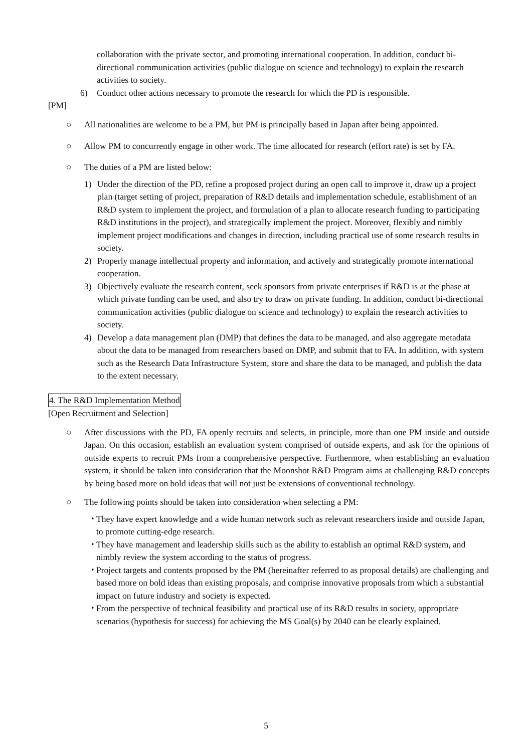collaboration with the private sector, and promoting international cooperation. In addition, conduct bi-directional communication activities (public dialogue on science and technology) to explain the research activities to society.
6) Conduct other actions necessary to promote the research for which the PD is responsible.
[PM]
○ All nationalities are welcome to be a PM, but PM is principally based in Japan after being appointed.
○ Allow PM to concurrently engage in other work. The time allocated for research (effort rate) is set by FA.
○ The duties of a PM are listed below:
1) Under the direction of the PD, refine a proposed project during an open call to improve it, draw up a project plan (target setting of project, preparation of R&D details and implementation schedule, establishment of an R&D system to implement the project, and formulation of a plan to allocate research funding to participating R&D institutions in the project), and strategically implement the project. Moreover, flexibly and nimbly implement project modifications and changes in direction, including practical use of some research results in society.
2) Properly manage intellectual property and information, and actively and strategically promote international cooperation.
3) Objectively evaluate the research content, seek sponsors from private enterprises if R&D is at the phase at which private funding can be used, and also try to draw on private funding. In addition, conduct bi-directional communication activities (public dialogue on science and technology) to explain the research activities to society.
4) Develop a data management plan (DMP) that defines the data to be managed, and also aggregate metadata about the data to be managed from researchers based on DMP, and submit that to FA. In addition, with system such as the Research Data Infrastructure System, store and share the data to be managed, and publish the data to the extent necessary.
4. The R&D Implementation Method
[Open Recruitment and Selection]
○ After discussions with the PD, FA openly recruits and selects, in principle, more than one PM inside and outside Japan. On this occasion, establish an evaluation system comprised of outside experts, and ask for the opinions of outside experts to recruit PMs from a comprehensive perspective. Furthermore, when establishing an evaluation system, it should be taken into consideration that the Moonshot R&D Program aims at challenging R&D concepts by being based more on bold ideas that will not just be extensions of conventional technology.
○ The following points should be taken into consideration when selecting a PM:
・ They have expert knowledge and a wide human network such as relevant researchers inside and outside Japan, to promote cutting-edge research.
・ They have management and leadership skills such as the ability to establish an optimal R&D system, and nimbly review the system according to the status of progress.
・ Project targets and contents proposed by the PM (hereinafter referred to as proposal details) are challenging and based more on bold ideas than existing proposals, and comprise innovative proposals from which a substantial impact on future industry and society is expected.
・ From the perspective of technical feasibility and practical use of its R&D results in society, appropriate scenarios (hypothesis for success) for achieving the MS Goal(s) by 2040 can be clearly explained.
5